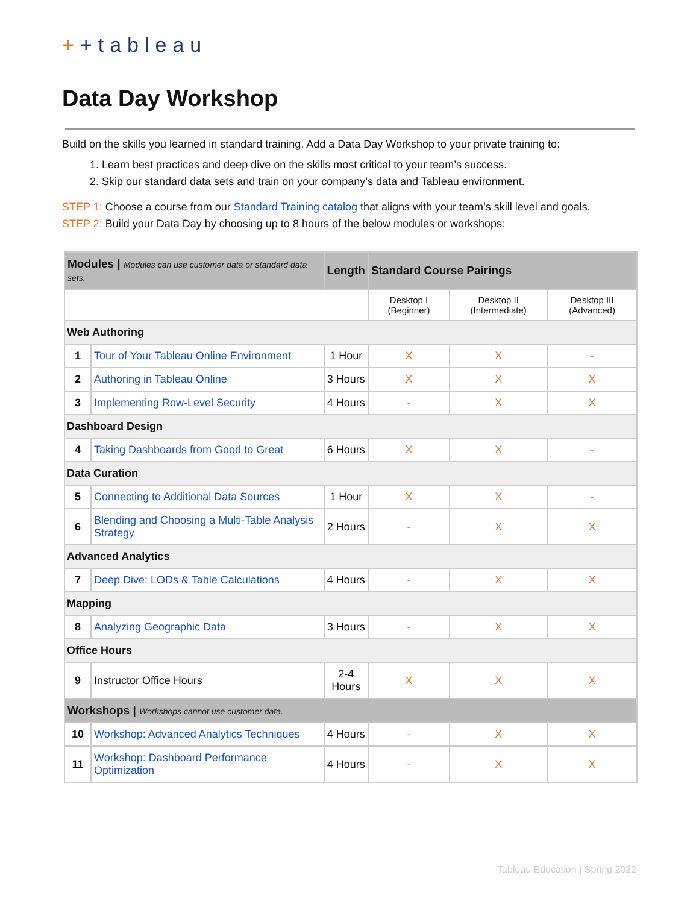++tableau
Data Day Workshop
Build on the skills you learned in standard training. Add a Data Day Workshop to your private training to:
1. Learn best practices and deep dive on the skills most critical to your team’s success.
2. Skip our standard data sets and train on your company’s data and Tableau environment.
STEP 1: Choose a course from our Standard Training catalog that aligns with your team’s skill level and goals.
STEP 2: Build your Data Day by choosing up to 8 hours of the below modules or workshops:
| Modules / Modules can use customer data or standard data sets. | | Length | Standard Course Pairings | | |
| --- | --- | --- | --- | --- | --- |
| | | | Desktop I (Beginner) | Desktop II (Intermediate) | Desktop III (Advanced) |
| Web Authoring | | | | | |
| 1 | Tour of Your Tableau Online Environment | 1 Hour | X | X | - |
| 2 | Authoring in Tableau Online | 3 Hours | X | X | X |
| 3 | Implementing Row-Level Security | 4 Hours | - | X | X |
| Dashboard Design | | | | | |
| 4 | Taking Dashboards from Good to Great | 6 Hours | X | X | - |
| Data Curation | | | | | |
| 5 | Connecting to Additional Data Sources | 1 Hour | X | X | - |
| 6 | Blending and Choosing a Multi-Table Analysis Strategy | 2 Hours | - | X | X |
| Advanced Analytics | | | | | |
| 7 | Deep Dive: LODs & Table Calculations | 4 Hours | - | X | X |
| Mapping | | | | | |
| 8 | Analyzing Geographic Data | 3 Hours | - | X | X |
| Office Hours | | | | | |
| 9 | Instructor Office Hours | 2-4 Hours | X | X | X |
| Workshops / Workshops cannot use customer data. | | | | | |
| 10 | Workshop: Advanced Analytics Techniques | 4 Hours | - | X | X |
| 11 | Workshop: Dashboard Performance Optimization | 4 Hours | - | X | X |
Tableau Education | Spring 2022